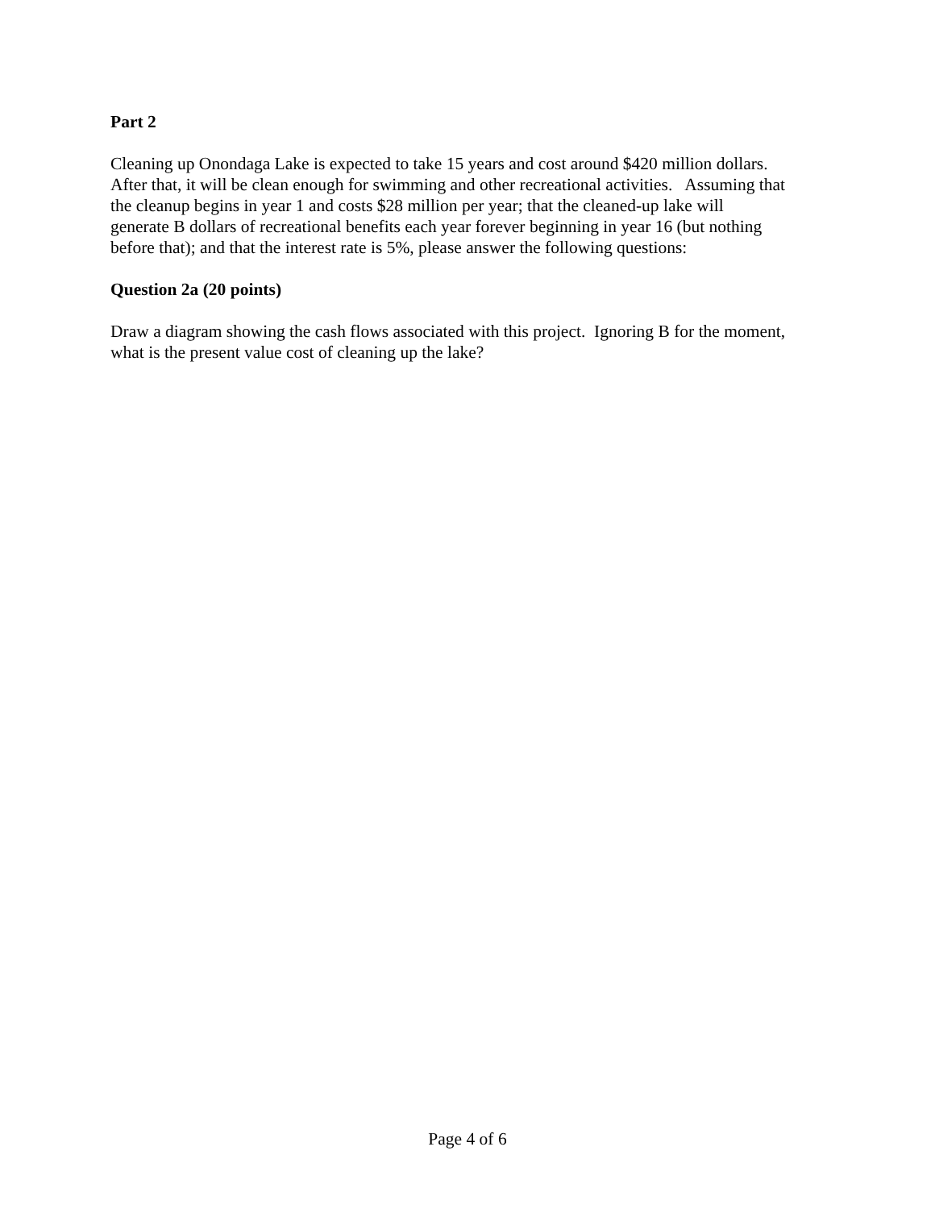Part 2
Cleaning up Onondaga Lake is expected to take 15 years and cost around $420 million dollars.
After that, it will be clean enough for swimming and other recreational activities. Assuming that
the cleanup begins in year 1 and costs $28 million per year; that the cleaned-up lake will
generate B dollars of recreational benefits each year forever beginning in year 16 (but nothing
before that); and that the interest rate is 5%, please answer the following questions:
Question 2a (20 points)
Draw a diagram showing the cash flows associated with this project. Ignoring B for the moment,
what is the present value cost of cleaning up the lake?
Page 4 of 6